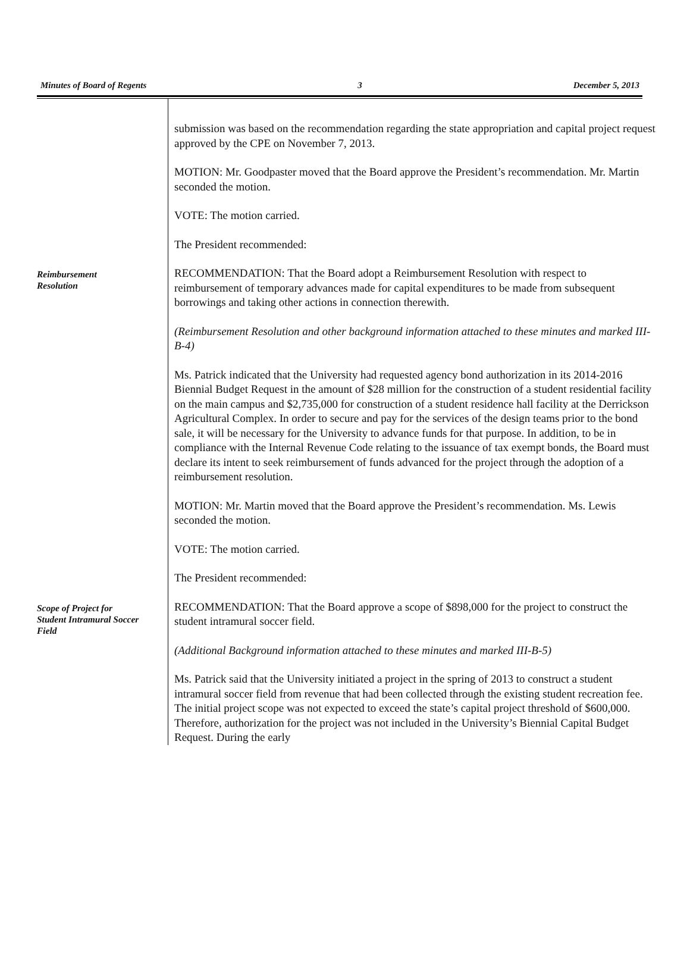Minutes of Board of Regents 3 December 5, 2013
submission was based on the recommendation regarding the state appropriation and capital project request approved by the CPE on November 7, 2013.
MOTION: Mr. Goodpaster moved that the Board approve the President’s recommendation. Mr. Martin seconded the motion.
VOTE: The motion carried.
The President recommended:
Reimbursement
Resolution
RECOMMENDATION: That the Board adopt a Reimbursement Resolution with respect to reimbursement of temporary advances made for capital expenditures to be made from subsequent borrowings and taking other actions in connection therewith.
(Reimbursement Resolution and other background information attached to these minutes and marked III-B-4)
Ms. Patrick indicated that the University had requested agency bond authorization in its 2014-2016 Biennial Budget Request in the amount of $28 million for the construction of a student residential facility on the main campus and $2,735,000 for construction of a student residence hall facility at the Derrickson Agricultural Complex. In order to secure and pay for the services of the design teams prior to the bond sale, it will be necessary for the University to advance funds for that purpose. In addition, to be in compliance with the Internal Revenue Code relating to the issuance of tax exempt bonds, the Board must declare its intent to seek reimbursement of funds advanced for the project through the adoption of a reimbursement resolution.
MOTION: Mr. Martin moved that the Board approve the President’s recommendation. Ms. Lewis seconded the motion.
VOTE: The motion carried.
The President recommended:
Scope of Project for
Student Intramural Soccer
Field
RECOMMENDATION: That the Board approve a scope of $898,000 for the project to construct the student intramural soccer field.
(Additional Background information attached to these minutes and marked III-B-5)
Ms. Patrick said that the University initiated a project in the spring of 2013 to construct a student intramural soccer field from revenue that had been collected through the existing student recreation fee. The initial project scope was not expected to exceed the state’s capital project threshold of $600,000. Therefore, authorization for the project was not included in the University’s Biennial Capital Budget Request. During the early